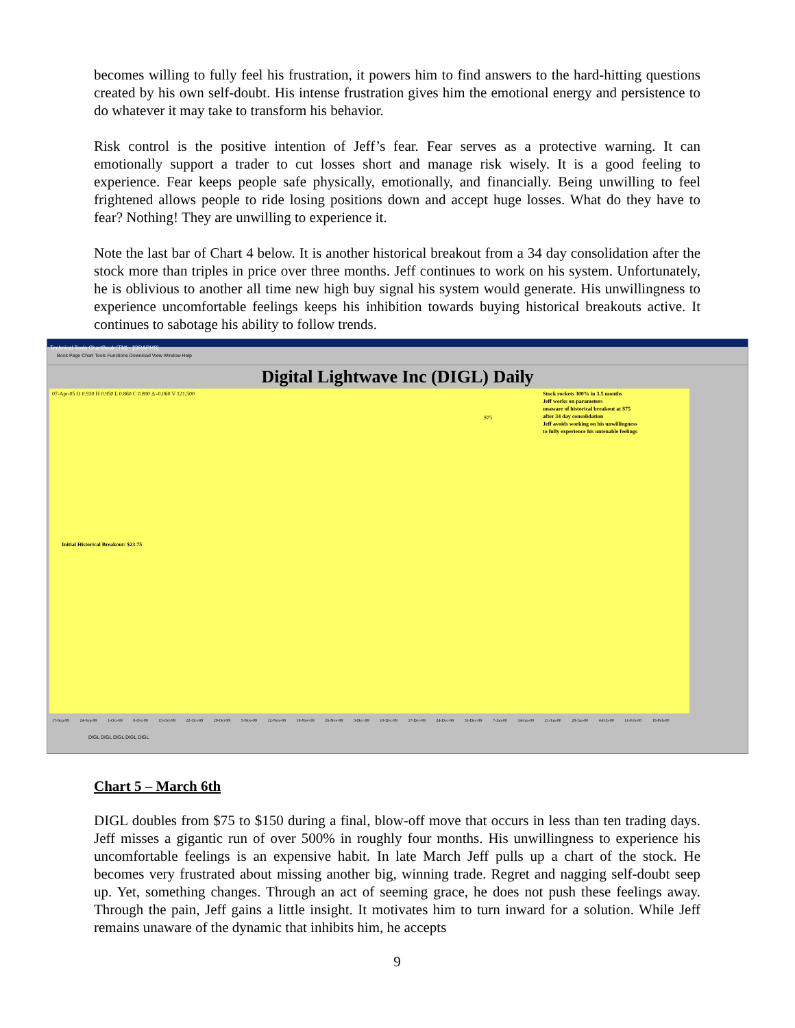becomes willing to fully feel his frustration, it powers him to find answers to the hard-hitting questions created by his own self-doubt. His intense frustration gives him the emotional energy and persistence to do whatever it may take to transform his behavior.
Risk control is the positive intention of Jeff’s fear. Fear serves as a protective warning. It can emotionally support a trader to cut losses short and manage risk wisely. It is a good feeling to experience. Fear keeps people safe physically, emotionally, and financially. Being unwilling to feel frightened allows people to ride losing positions down and accept huge losses. What do they have to fear? Nothing! They are unwilling to experience it.
Note the last bar of Chart 4 below. It is another historical breakout from a 34 day consolidation after the stock more than triples in price over three months. Jeff continues to work on his system. Unfortunately, he is oblivious to another all time new high buy signal his system would generate. His unwillingness to experience uncomfortable feelings keeps his inhibition towards buying historical breakouts active. It continues to sabotage his ability to follow trends.
Technical Tools ChartBook (TM) - [GRAPHS]
Book Page Chart Tools Functions Download View Window Help
Digital Lightwave Inc (DIGL) Daily
Stock rockets 300% in 3.5 months
Jeff works on parameters
unaware of historical breakout at $75
after 34 day consolidation
Jeff avoids working on his unwillingness
to fully experience his untenable feelings
07-Apr-05 O 0.930 H 0.950 L 0.860 C 0.890 Δ -0.060 V 121,500
$75
Initial Historical Breakout: $23.75
17-Sep-99 24-Sep-99 1-Oct-99 8-Oct-99 15-Oct-99 22-Oct-99 29-Oct-99 5-Nov-99 12-Nov-99 19-Nov-99 26-Nov-99 3-Dec-99 10-Dec-99 17-Dec-99 24-Dec-99 31-Dec-99 7-Jan-00 14-Jan-00 21-Jan-00 28-Jan-00 4-Feb-00 11-Feb-00 18-Feb-00
DIGL DIGL DIGL DIGL DIGL
Chart 5 – March 6th
DIGL doubles from $75 to $150 during a final, blow-off move that occurs in less than ten trading days. Jeff misses a gigantic run of over 500% in roughly four months. His unwillingness to experience his uncomfortable feelings is an expensive habit. In late March Jeff pulls up a chart of the stock. He becomes very frustrated about missing another big, winning trade. Regret and nagging self-doubt seep up. Yet, something changes. Through an act of seeming grace, he does not push these feelings away. Through the pain, Jeff gains a little insight. It motivates him to turn inward for a solution. While Jeff remains unaware of the dynamic that inhibits him, he accepts
9